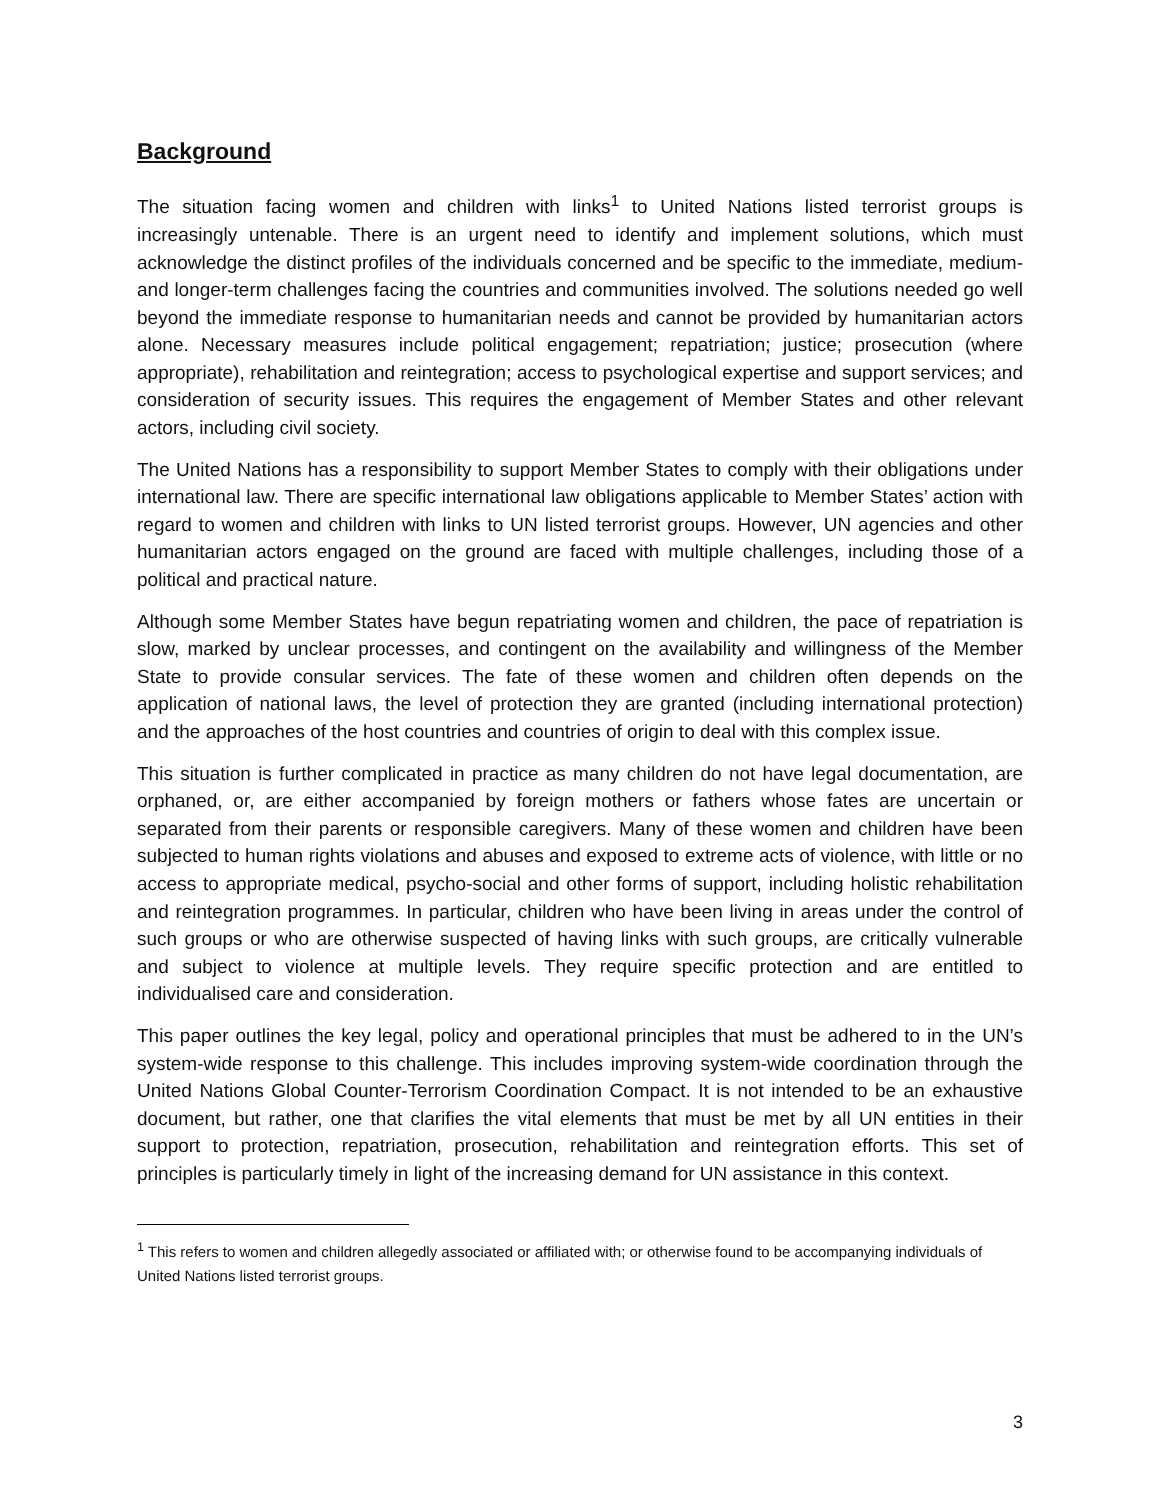Background
The situation facing women and children with links<sup>1</sup> to United Nations listed terrorist groups is increasingly untenable. There is an urgent need to identify and implement solutions, which must acknowledge the distinct profiles of the individuals concerned and be specific to the immediate, medium- and longer-term challenges facing the countries and communities involved. The solutions needed go well beyond the immediate response to humanitarian needs and cannot be provided by humanitarian actors alone. Necessary measures include political engagement; repatriation; justice; prosecution (where appropriate), rehabilitation and reintegration; access to psychological expertise and support services; and consideration of security issues. This requires the engagement of Member States and other relevant actors, including civil society.
The United Nations has a responsibility to support Member States to comply with their obligations under international law. There are specific international law obligations applicable to Member States’ action with regard to women and children with links to UN listed terrorist groups. However, UN agencies and other humanitarian actors engaged on the ground are faced with multiple challenges, including those of a political and practical nature.
Although some Member States have begun repatriating women and children, the pace of repatriation is slow, marked by unclear processes, and contingent on the availability and willingness of the Member State to provide consular services. The fate of these women and children often depends on the application of national laws, the level of protection they are granted (including international protection) and the approaches of the host countries and countries of origin to deal with this complex issue.
This situation is further complicated in practice as many children do not have legal documentation, are orphaned, or, are either accompanied by foreign mothers or fathers whose fates are uncertain or separated from their parents or responsible caregivers. Many of these women and children have been subjected to human rights violations and abuses and exposed to extreme acts of violence, with little or no access to appropriate medical, psycho-social and other forms of support, including holistic rehabilitation and reintegration programmes. In particular, children who have been living in areas under the control of such groups or who are otherwise suspected of having links with such groups, are critically vulnerable and subject to violence at multiple levels. They require specific protection and are entitled to individualised care and consideration.
This paper outlines the key legal, policy and operational principles that must be adhered to in the UN’s system-wide response to this challenge. This includes improving system-wide coordination through the United Nations Global Counter-Terrorism Coordination Compact. It is not intended to be an exhaustive document, but rather, one that clarifies the vital elements that must be met by all UN entities in their support to protection, repatriation, prosecution, rehabilitation and reintegration efforts. This set of principles is particularly timely in light of the increasing demand for UN assistance in this context.
<sup>1</sup> This refers to women and children allegedly associated or affiliated with; or otherwise found to be accompanying individuals of United Nations listed terrorist groups.
3